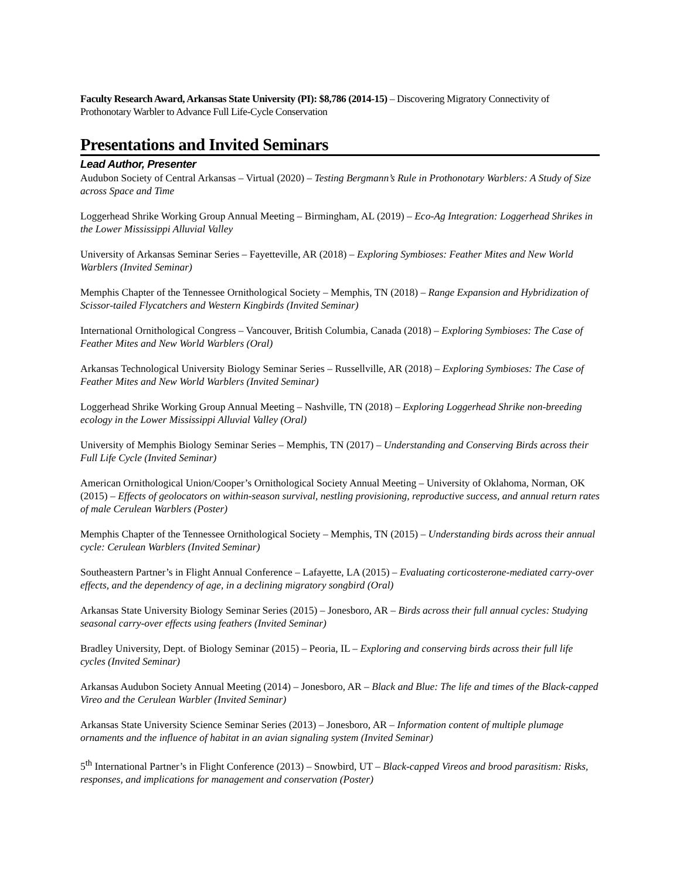Faculty Research Award, Arkansas State University (PI): $8,786 (2014-15) – Discovering Migratory Connectivity of Prothonotary Warbler to Advance Full Life-Cycle Conservation
Presentations and Invited Seminars
Lead Author, Presenter
Audubon Society of Central Arkansas – Virtual (2020) – Testing Bergmann’s Rule in Prothonotary Warblers: A Study of Size across Space and Time
Loggerhead Shrike Working Group Annual Meeting – Birmingham, AL (2019) – Eco-Ag Integration: Loggerhead Shrikes in the Lower Mississippi Alluvial Valley
University of Arkansas Seminar Series – Fayetteville, AR (2018) – Exploring Symbioses: Feather Mites and New World Warblers (Invited Seminar)
Memphis Chapter of the Tennessee Ornithological Society – Memphis, TN (2018) – Range Expansion and Hybridization of Scissor-tailed Flycatchers and Western Kingbirds (Invited Seminar)
International Ornithological Congress – Vancouver, British Columbia, Canada (2018) – Exploring Symbioses: The Case of Feather Mites and New World Warblers (Oral)
Arkansas Technological University Biology Seminar Series – Russellville, AR (2018) – Exploring Symbioses: The Case of Feather Mites and New World Warblers (Invited Seminar)
Loggerhead Shrike Working Group Annual Meeting – Nashville, TN (2018) – Exploring Loggerhead Shrike non-breeding ecology in the Lower Mississippi Alluvial Valley (Oral)
University of Memphis Biology Seminar Series – Memphis, TN (2017) – Understanding and Conserving Birds across their Full Life Cycle (Invited Seminar)
American Ornithological Union/Cooper’s Ornithological Society Annual Meeting – University of Oklahoma, Norman, OK (2015) – Effects of geolocators on within-season survival, nestling provisioning, reproductive success, and annual return rates of male Cerulean Warblers (Poster)
Memphis Chapter of the Tennessee Ornithological Society – Memphis, TN (2015) – Understanding birds across their annual cycle: Cerulean Warblers (Invited Seminar)
Southeastern Partner’s in Flight Annual Conference – Lafayette, LA (2015) – Evaluating corticosterone-mediated carry-over effects, and the dependency of age, in a declining migratory songbird (Oral)
Arkansas State University Biology Seminar Series (2015) – Jonesboro, AR – Birds across their full annual cycles: Studying seasonal carry-over effects using feathers (Invited Seminar)
Bradley University, Dept. of Biology Seminar (2015) – Peoria, IL – Exploring and conserving birds across their full life cycles (Invited Seminar)
Arkansas Audubon Society Annual Meeting (2014) – Jonesboro, AR – Black and Blue: The life and times of the Black-capped Vireo and the Cerulean Warbler (Invited Seminar)
Arkansas State University Science Seminar Series (2013) – Jonesboro, AR – Information content of multiple plumage ornaments and the influence of habitat in an avian signaling system (Invited Seminar)
5<sup>th</sup> International Partner’s in Flight Conference (2013) – Snowbird, UT – Black-capped Vireos and brood parasitism: Risks, responses, and implications for management and conservation (Poster)